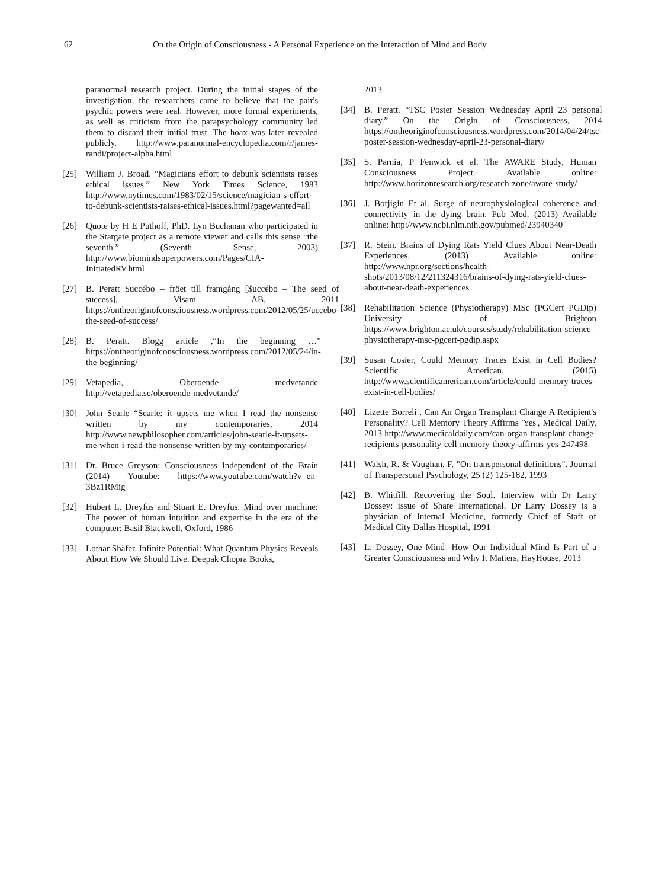62 On the Origin of Consciousness - A Personal Experience on the Interaction of Mind and Body
paranormal research project. During the initial stages of the investigation, the researchers came to believe that the pair's psychic powers were real. However, more formal experiments, as well as criticism from the parapsychology community led them to discard their initial trust. The hoax was later revealed publicly. http://www.paranormal-encyclopedia.com/r/james-randi/project-alpha.html
[25] William J. Broad. “Magicians effort to debunk scientists raises ethical issues.” New York Times Science, 1983 http://www.nytimes.com/1983/02/15/science/magician-s-effort-to-debunk-scientists-raises-ethical-issues.html?pagewanted=all
[26] Quote by H E Puthoff, PhD. Lyn Buchanan who participated in the Stargate project as a remote viewer and calls this sense “the seventh.” (Seventh Sense, 2003) http://www.biomindsuperpowers.com/Pages/CIA-InitiatedRV.html
[27] B. Peratt Succébo – fröet till framgång [$uccébo – The seed of success], Visam AB, 2011 https://ontheoriginofconsciousness.wordpress.com/2012/05/25/uccebo-the-seed-of-success/
[28] B. Peratt. Blogg article ,“In the beginning …” https://ontheoriginofconsciousness.wordpress.com/2012/05/24/in-the-beginning/
[29] Vetapedia, Oberoende medvetande http://vetapedia.se/oberoende-medvetande/
[30] John Searle “Searle: it upsets me when I read the nonsense written by my contemporaries, 2014 http://www.newphilosopher.com/articles/john-searle-it-upsets-me-when-i-read-the-nonsense-written-by-my-contemporaries/
[31] Dr. Bruce Greyson: Consciousness Independent of the Brain (2014) Youtube: https://www.youtube.com/watch?v=en-3Bz1RMig
[32] Hubert L. Dreyfus and Stuart E. Dreyfus. Mind over machine: The power of human intuition and expertise in the era of the computer: Basil Blackwell, Oxford, 1986
[33] Lothar Shäfer. Infinite Potential: What Quantum Physics Reveals About How We Should Live. Deepak Chopra Books,
2013
[34] B. Peratt. “TSC Poster Session Wednesday April 23 personal diary.” On the Origin of Consciousness, 2014 https://ontheoriginofconsciousness.wordpress.com/2014/04/24/tsc-poster-session-wednesday-april-23-personal-diary/
[35] S. Parnia, P Fenwick et al. The AWARE Study, Human Consciousness Project. Available online: http://www.horizonresearch.org/research-zone/aware-study/
[36] J. Borjigin Et al. Surge of neurophysiological coherence and connectivity in the dying brain. Pub Med. (2013) Available online: http://www.ncbi.nlm.nih.gov/pubmed/23940340
[37] R. Stein. Brains of Dying Rats Yield Clues About Near-Death Experiences. (2013) Available online: http://www.npr.org/sections/health-shots/2013/08/12/211324316/brains-of-dying-rats-yield-clues-about-near-death-experiences
[38] Rehabilitation Science (Physiotherapy) MSc (PGCert PGDip) University of Brighton https://www.brighton.ac.uk/courses/study/rehabilitation-science-physiotherapy-msc-pgcert-pgdip.aspx
[39] Susan Cosier, Could Memory Traces Exist in Cell Bodies? Scientific American. (2015) http://www.scientificamerican.com/article/could-memory-traces-exist-in-cell-bodies/
[40] Lizette Borreli , Can An Organ Transplant Change A Recipient's Personality? Cell Memory Theory Affirms 'Yes', Medical Daily, 2013 http://www.medicaldaily.com/can-organ-transplant-change-recipients-personality-cell-memory-theory-affirms-yes-247498
[41] Walsh, R. & Vaughan, F. "On transpersonal definitions". Journal of Transpersonal Psychology, 25 (2) 125-182, 1993
[42] B. Whitfill: Recovering the Soul. Interview with Dr Larry Dossey: issue of Share International. Dr Larry Dossey is a physician of Internal Medicine, formerly Chief of Staff of Medical City Dallas Hospital, 1991
[43] L. Dossey, One Mind -How Our Individual Mind Is Part of a Greater Consciousness and Why It Matters, HayHouse, 2013